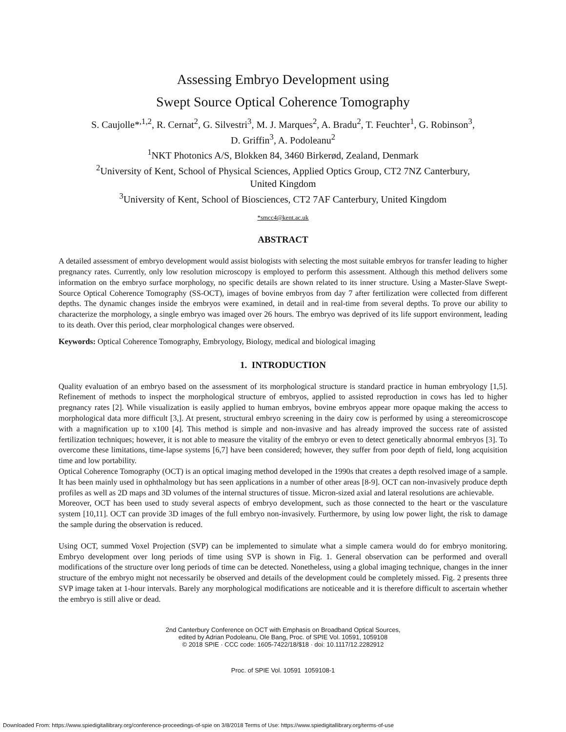Assessing Embryo Development using
Swept Source Optical Coherence Tomography
S. Caujolle*<sup>,1,2</sup>, R. Cernat<sup>2</sup>, G. Silvestri<sup>3</sup>, M. J. Marques<sup>2</sup>, A. Bradu<sup>2</sup>, T. Feuchter<sup>1</sup>, G. Robinson<sup>3</sup>,
D. Griffin<sup>3</sup>, A. Podoleanu<sup>2</sup>
<sup>1</sup> NKT Photonics A/S, Blokken 84, 3460 Birkerød, Zealand, Denmark
<sup>2</sup> University of Kent, School of Physical Sciences, Applied Optics Group, CT2 7NZ Canterbury,
United Kingdom
<sup>3</sup> University of Kent, School of Biosciences, CT2 7AF Canterbury, United Kingdom
*smcc4@kent.ac.uk
ABSTRACT
A detailed assessment of embryo development would assist biologists with selecting the most suitable embryos for transfer leading to higher pregnancy rates. Currently, only low resolution microscopy is employed to perform this assessment. Although this method delivers some information on the embryo surface morphology, no specific details are shown related to its inner structure. Using a Master-Slave Swept-Source Optical Coherence Tomography (SS-OCT), images of bovine embryos from day 7 after fertilization were collected from different depths. The dynamic changes inside the embryos were examined, in detail and in real-time from several depths. To prove our ability to characterize the morphology, a single embryo was imaged over 26 hours. The embryo was deprived of its life support environment, leading to its death. Over this period, clear morphological changes were observed.
Keywords: Optical Coherence Tomography, Embryology, Biology, medical and biological imaging
1. INTRODUCTION
Quality evaluation of an embryo based on the assessment of its morphological structure is standard practice in human embryology [1,5]. Refinement of methods to inspect the morphological structure of embryos, applied to assisted reproduction in cows has led to higher pregnancy rates [2]. While visualization is easily applied to human embryos, bovine embryos appear more opaque making the access to morphological data more difficult [3,]. At present, structural embryo screening in the dairy cow is performed by using a stereomicroscope with a magnification up to x100 [4]. This method is simple and non-invasive and has already improved the success rate of assisted fertilization techniques; however, it is not able to measure the vitality of the embryo or even to detect genetically abnormal embryos [3]. To overcome these limitations, time-lapse systems [6,7] have been considered; however, they suffer from poor depth of field, long acquisition time and low portability.
Optical Coherence Tomography (OCT) is an optical imaging method developed in the 1990s that creates a depth resolved image of a sample. It has been mainly used in ophthalmology but has seen applications in a number of other areas [8-9]. OCT can non-invasively produce depth profiles as well as 2D maps and 3D volumes of the internal structures of tissue. Micron-sized axial and lateral resolutions are achievable.
Moreover, OCT has been used to study several aspects of embryo development, such as those connected to the heart or the vasculature system [10,11]. OCT can provide 3D images of the full embryo non-invasively. Furthermore, by using low power light, the risk to damage the sample during the observation is reduced.
Using OCT, summed Voxel Projection (SVP) can be implemented to simulate what a simple camera would do for embryo monitoring. Embryo development over long periods of time using SVP is shown in Fig. 1. General observation can be performed and overall modifications of the structure over long periods of time can be detected. Nonetheless, using a global imaging technique, changes in the inner structure of the embryo might not necessarily be observed and details of the development could be completely missed. Fig. 2 presents three SVP image taken at 1-hour intervals. Barely any morphological modifications are noticeable and it is therefore difficult to ascertain whether the embryo is still alive or dead.
2nd Canterbury Conference on OCT with Emphasis on Broadband Optical Sources,
edited by Adrian Podoleanu, Ole Bang, Proc. of SPIE Vol. 10591, 1059108
© 2018 SPIE · CCC code: 1605-7422/18/$18 · doi: 10.1117/12.2282912
Proc. of SPIE Vol. 10591 1059108-1
Downloaded From: https://www.spiedigitallibrary.org/conference-proceedings-of-spie on 3/8/2018 Terms of Use: https://www.spiedigitallibrary.org/terms-of-use